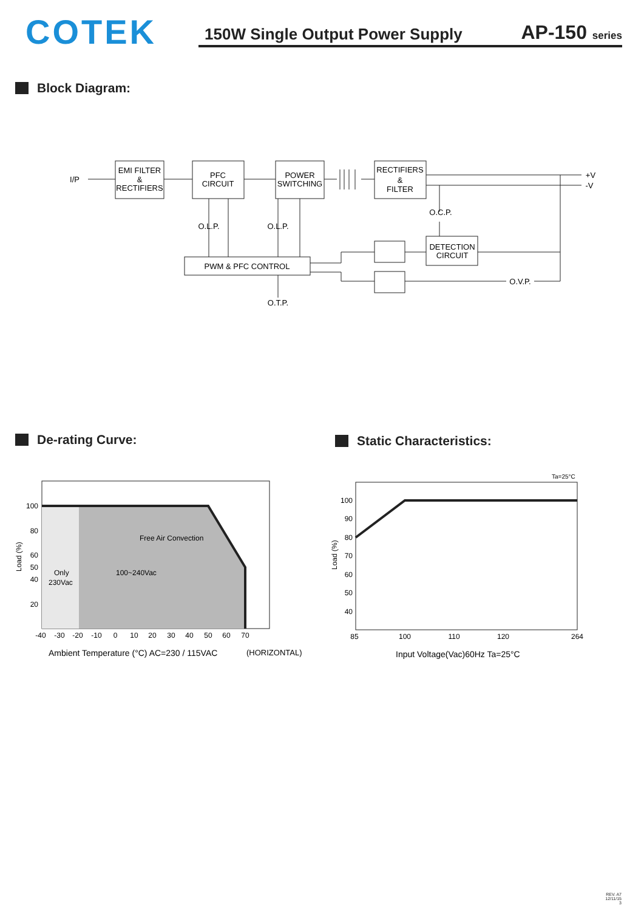COTEK
150W Single Output Power Supply AP-150 series
Block Diagram:
EMI FILTER
&
RECTIFIERS
PFC
CIRCUIT
POWER
SWITCHING
RECTIFIERS
&
FILTER
PWM & PFC CONTROL
DETECTION
CIRCUIT
O.L.P.
O.L.P.
O.C.P.
O.T.P.
O.V.P.
I/P
+V
-V
De-rating Curve:
100
80
60
50
40
20
-40
-30
-20
-10
0
10
20
30
40
50
60
70
Free Air Convection
Only
230Vac
100~240Vac
Load (%)
Ambient Temperature (°C) AC=230 / 115VAC
(HORIZONTAL)
Static Characteristics:
Ta=25°C
100
90
80
70
60
50
40
85
100
110
120
264
Load (%)
Input Voltage(Vac)60Hz Ta=25°C
REV. A7
12/11/15
3